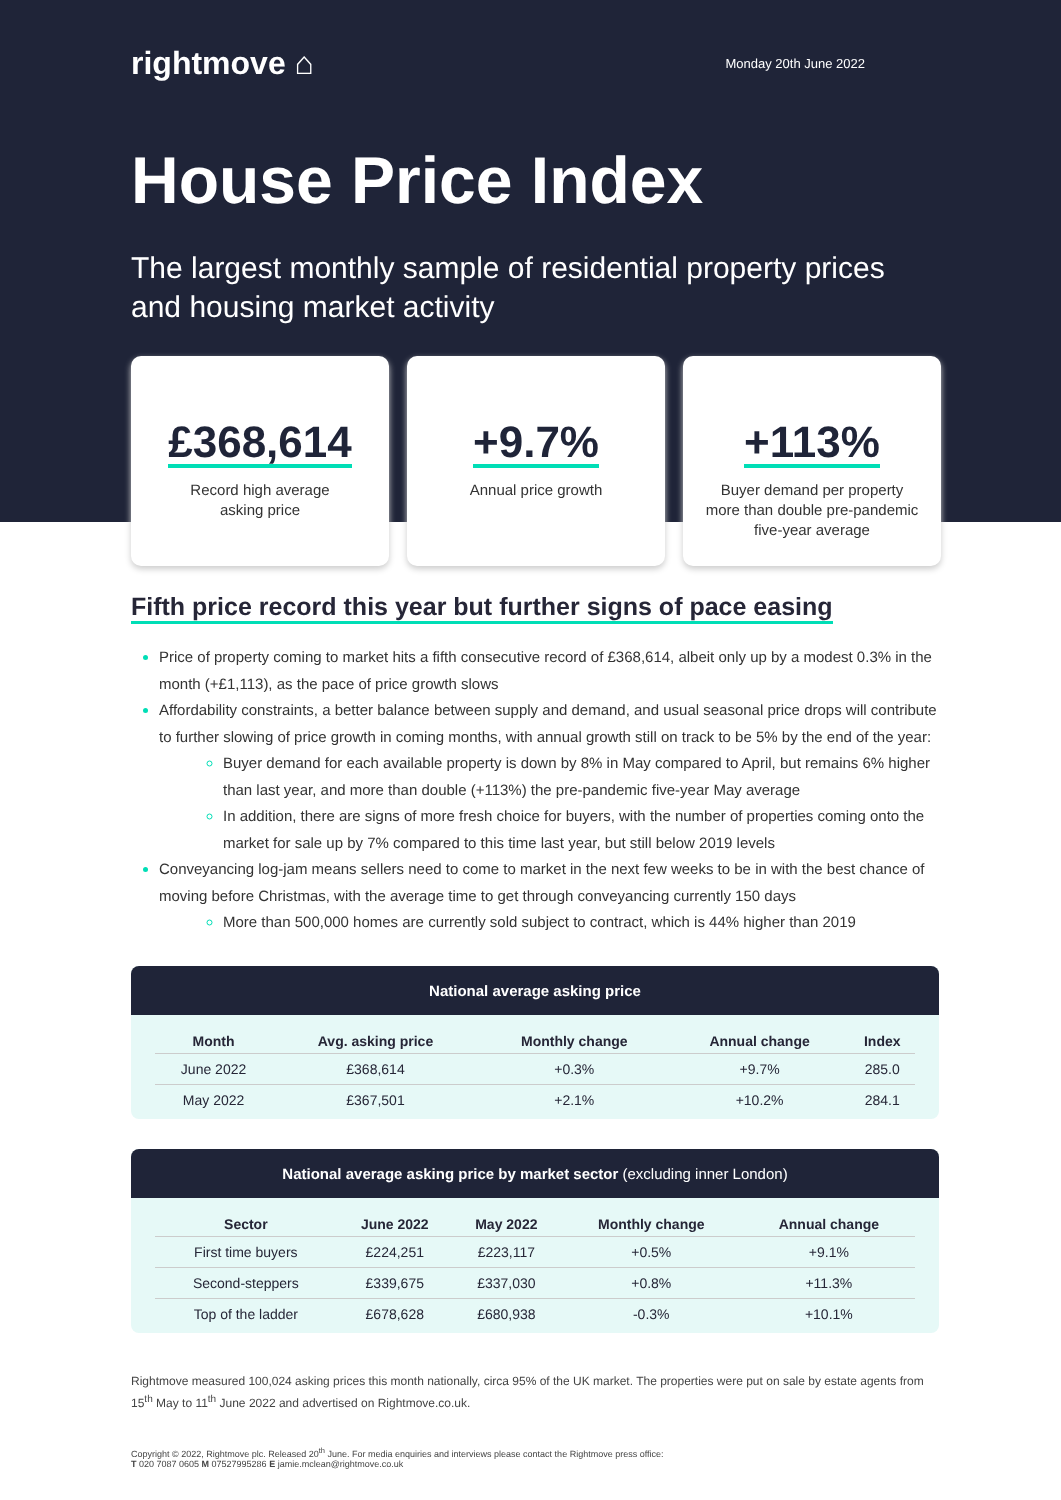rightmove ⌂ Monday 20th June 2022
House Price Index
The largest monthly sample of residential property prices and housing market activity
£368,614
Record high average
asking price
+9.7%
Annual price growth
+113%
Buyer demand per property more than double pre-pandemic five-year average
Fifth price record this year but further signs of pace easing
Price of property coming to market hits a fifth consecutive record of £368,614, albeit only up by a modest 0.3% in the month (+£1,113), as the pace of price growth slows
Affordability constraints, a better balance between supply and demand, and usual seasonal price drops will contribute to further slowing of price growth in coming months, with annual growth still on track to be 5% by the end of the year:
Buyer demand for each available property is down by 8% in May compared to April, but remains 6% higher than last year, and more than double (+113%) the pre-pandemic five-year May average
In addition, there are signs of more fresh choice for buyers, with the number of properties coming onto the market for sale up by 7% compared to this time last year, but still below 2019 levels
Conveyancing log-jam means sellers need to come to market in the next few weeks to be in with the best chance of moving before Christmas, with the average time to get through conveyancing currently 150 days
More than 500,000 homes are currently sold subject to contract, which is 44% higher than 2019
National average asking price
| Month | Avg. asking price | Monthly change | Annual change | Index |
| --- | --- | --- | --- | --- |
| June 2022 | £368,614 | +0.3% | +9.7% | 285.0 |
| May 2022 | £367,501 | +2.1% | +10.2% | 284.1 |
National average asking price by market sector (excluding inner London)
| Sector | June 2022 | May 2022 | Monthly change | Annual change |
| --- | --- | --- | --- | --- |
| First time buyers | £224,251 | £223,117 | +0.5% | +9.1% |
| Second-steppers | £339,675 | £337,030 | +0.8% | +11.3% |
| Top of the ladder | £678,628 | £680,938 | -0.3% | +10.1% |
Rightmove measured 100,024 asking prices this month nationally, circa 95% of the UK market. The properties were put on sale by estate agents from 15<sup>th</sup> May to 11<sup>th</sup> June 2022 and advertised on Rightmove.co.uk.
Copyright © 2022, Rightmove plc. Released 20<sup>th</sup> June. For media enquiries and interviews please contact the Rightmove press office:
T 020 7087 0605 M 07527995286 E jamie.mclean@rightmove.co.uk